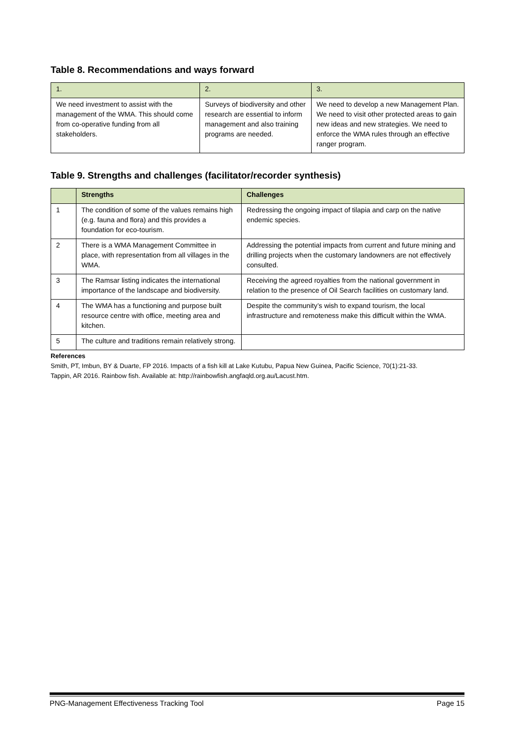Table 8. Recommendations and ways forward
| 1. | 2. | 3. |
| We need investment to assist with the management of the WMA. This should come from co-operative funding from all stakeholders. | Surveys of biodiversity and other research are essential to inform management and also training programs are needed. | We need to develop a new Management Plan. We need to visit other protected areas to gain new ideas and new strategies. We need to enforce the WMA rules through an effective ranger program. |
Table 9. Strengths and challenges (facilitator/recorder synthesis)
| | Strengths | Challenges |
| --- | --- | --- |
| 1 | The condition of some of the values remains high (e.g. fauna and flora) and this provides a foundation for eco-tourism. | Redressing the ongoing impact of tilapia and carp on the native endemic species. |
| 2 | There is a WMA Management Committee in place, with representation from all villages in the WMA. | Addressing the potential impacts from current and future mining and drilling projects when the customary landowners are not effectively consulted. |
| 3 | The Ramsar listing indicates the international importance of the landscape and biodiversity. | Receiving the agreed royalties from the national government in relation to the presence of Oil Search facilities on customary land. |
| 4 | The WMA has a functioning and purpose built resource centre with office, meeting area and kitchen. | Despite the community’s wish to expand tourism, the local infrastructure and remoteness make this difficult within the WMA. |
| 5 | The culture and traditions remain relatively strong. | |
References
Smith, PT, Imbun, BY & Duarte, FP 2016. Impacts of a fish kill at Lake Kutubu, Papua New Guinea, Pacific Science, 70(1):21-33.
Tappin, AR 2016. Rainbow fish. Available at: http://rainbowfish.angfaqld.org.au/Lacust.htm.
PNG-Management Effectiveness Tracking Tool Page 15